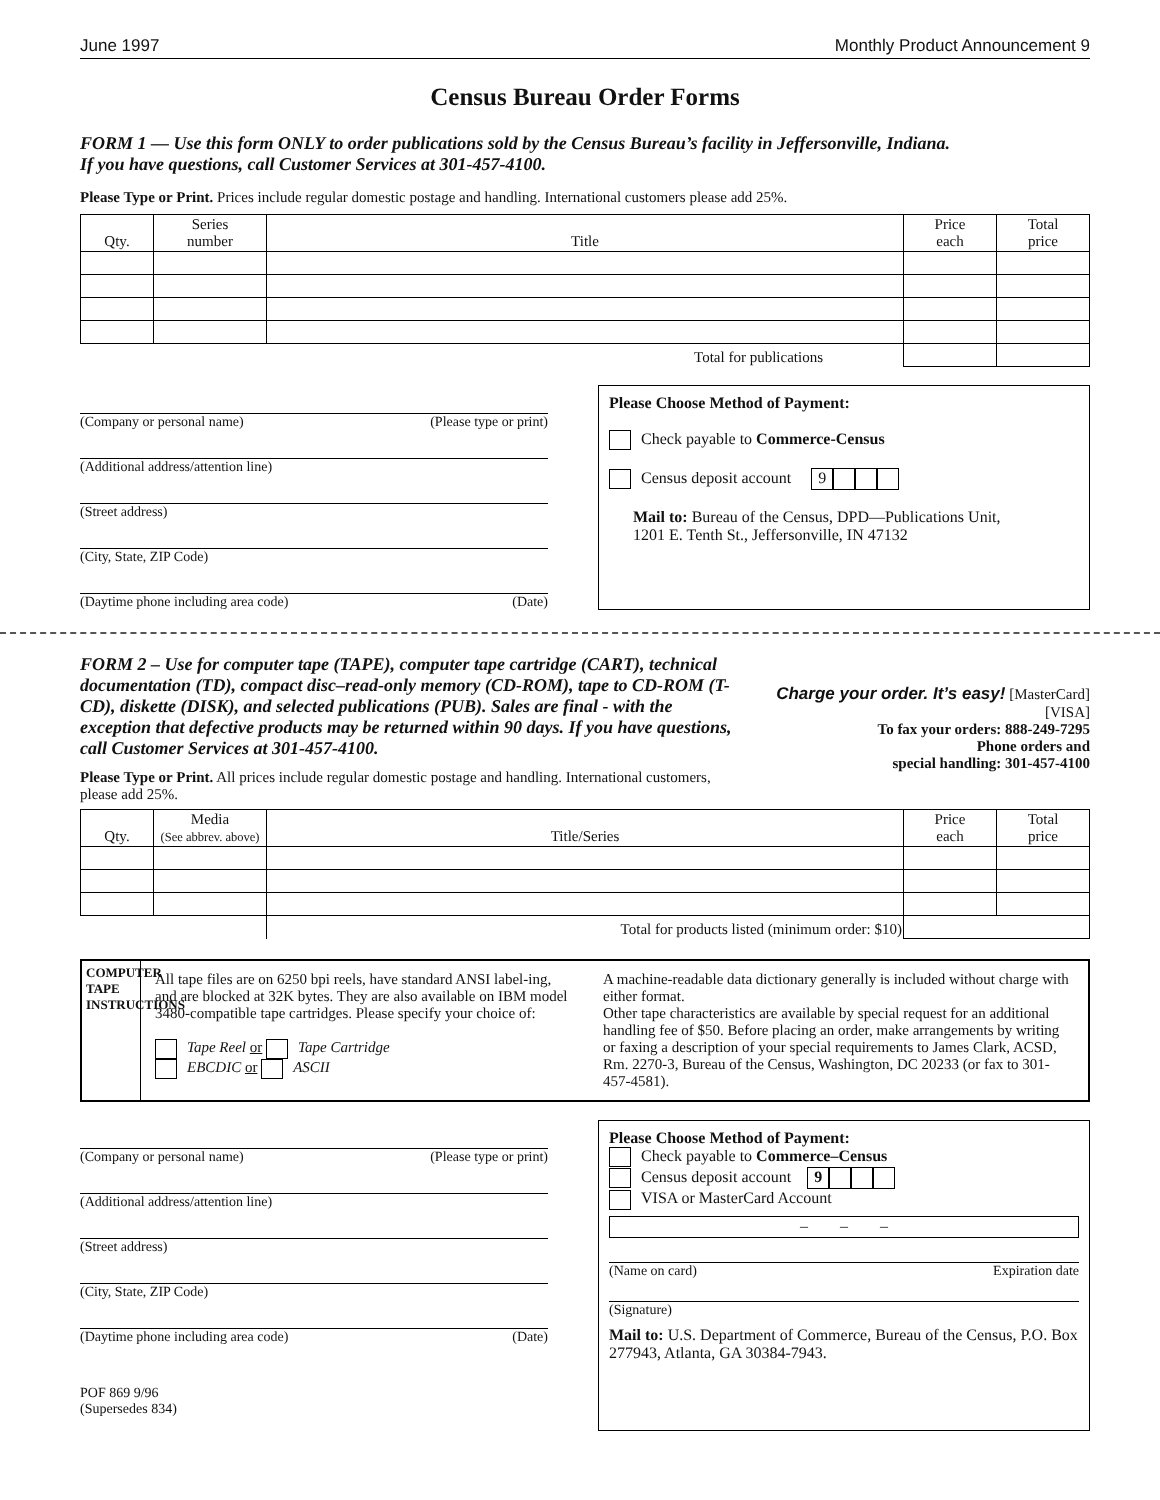June 1997 Monthly Product Announcement 9
Census Bureau Order Forms
FORM 1 — Use this form ONLY to order publications sold by the Census Bureau’s facility in Jeffersonville, Indiana.
If you have questions, call Customer Services at 301-457-4100.
Please Type or Print. Prices include regular domestic postage and handling. International customers please add 25%.
| Qty. | Series number | Title | Price each | Total price |
| --- | --- | --- | --- | --- |
| | | Total for publications | | |
(Company or personal name) (Please type or print)
(Additional address/attention line)
(Street address)
(City, State, ZIP Code)
(Daytime phone including area code) (Date)
Please Choose Method of Payment:
Check payable to Commerce-Census
Census deposit account 9
Mail to: Bureau of the Census, DPD—Publications Unit,
1201 E. Tenth St., Jeffersonville, IN 47132
FORM 2 – Use for computer tape (TAPE), computer tape cartridge (CART), technical documentation (TD), compact disc–read-only memory (CD-ROM), tape to CD-ROM (T-CD), diskette (DISK), and selected publications (PUB). Sales are final - with the exception that defective products may be returned within 90 days. If you have questions, call Customer Services at 301-457-4100.
Please Type or Print. All prices include regular domestic postage and handling. International customers, please add 25%.
Charge your order. It’s easy! [MasterCard] [VISA]
To fax your orders: 888-249-7295
Phone orders and
special handling: 301-457-4100
| Qty. | Media (See abbrev. above) | Title/Series | Price each | Total price |
| --- | --- | --- | --- | --- |
| | | Total for products listed (minimum order: $10) | | |
COMPUTER TAPE INSTRUCTIONS
All tape files are on 6250 bpi reels, have standard ANSI label-ing, and are blocked at 32K bytes. They are also available on IBM model 3480-compatible tape cartridges. Please specify your choice of:
Tape Reel or Tape Cartridge
EBCDIC or ASCII
A machine-readable data dictionary generally is included without charge with either format.
Other tape characteristics are available by special request for an additional handling fee of $50. Before placing an order, make arrangements by writing or faxing a description of your special requirements to James Clark, ACSD, Rm. 2270-3, Bureau of the Census, Washington, DC 20233 (or fax to 301-457-4581).
(Company or personal name) (Please type or print)
(Additional address/attention line)
(Street address)
(City, State, ZIP Code)
(Daytime phone including area code) (Date)
POF 869 9/96
(Supersedes 834)
Please Choose Method of Payment:
Check payable to Commerce–Census
Census deposit account 9
VISA or MasterCard Account
– – –
(Name on card) Expiration date
(Signature)
Mail to: U.S. Department of Commerce, Bureau of the Census, P.O. Box 277943, Atlanta, GA 30384-7943.